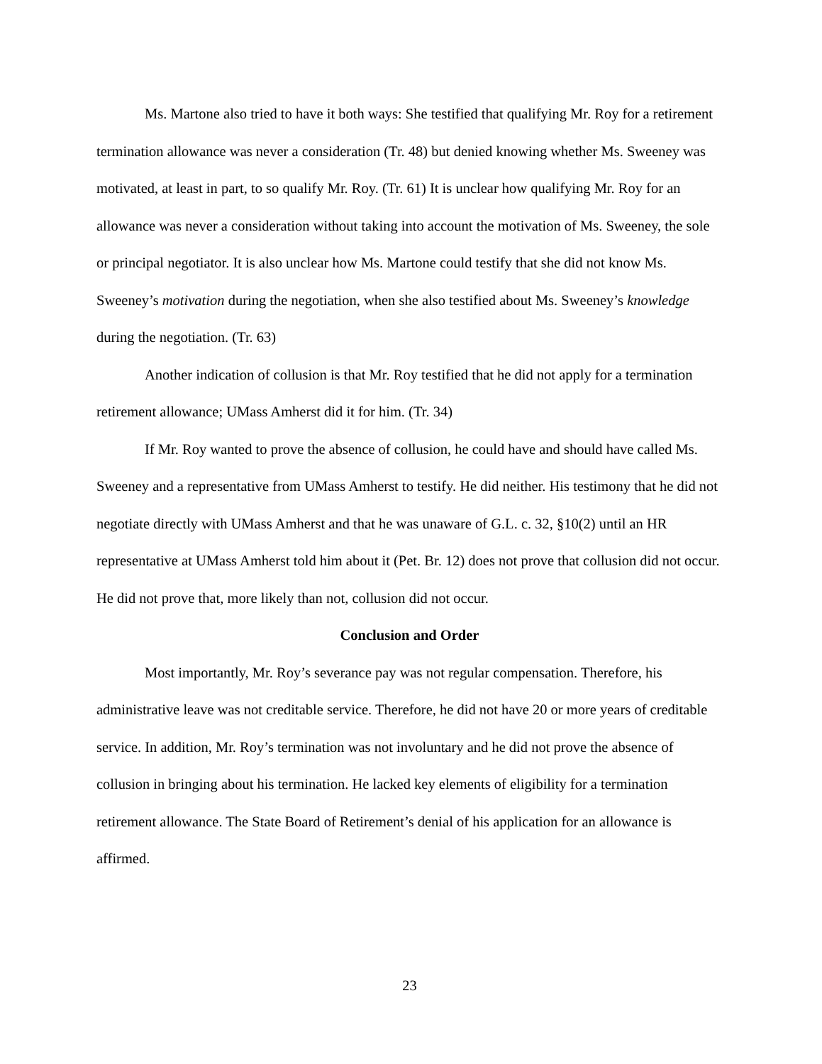Ms. Martone also tried to have it both ways: She testified that qualifying Mr. Roy for a retirement termination allowance was never a consideration (Tr. 48) but denied knowing whether Ms. Sweeney was motivated, at least in part, to so qualify Mr. Roy. (Tr. 61) It is unclear how qualifying Mr. Roy for an allowance was never a consideration without taking into account the motivation of Ms. Sweeney, the sole or principal negotiator. It is also unclear how Ms. Martone could testify that she did not know Ms. Sweeney’s motivation during the negotiation, when she also testified about Ms. Sweeney’s knowledge during the negotiation. (Tr. 63)
Another indication of collusion is that Mr. Roy testified that he did not apply for a termination retirement allowance; UMass Amherst did it for him. (Tr. 34)
If Mr. Roy wanted to prove the absence of collusion, he could have and should have called Ms. Sweeney and a representative from UMass Amherst to testify. He did neither. His testimony that he did not negotiate directly with UMass Amherst and that he was unaware of G.L. c. 32, §10(2) until an HR representative at UMass Amherst told him about it (Pet. Br. 12) does not prove that collusion did not occur. He did not prove that, more likely than not, collusion did not occur.
Conclusion and Order
Most importantly, Mr. Roy’s severance pay was not regular compensation. Therefore, his administrative leave was not creditable service. Therefore, he did not have 20 or more years of creditable service. In addition, Mr. Roy’s termination was not involuntary and he did not prove the absence of collusion in bringing about his termination. He lacked key elements of eligibility for a termination retirement allowance. The State Board of Retirement’s denial of his application for an allowance is affirmed.
23